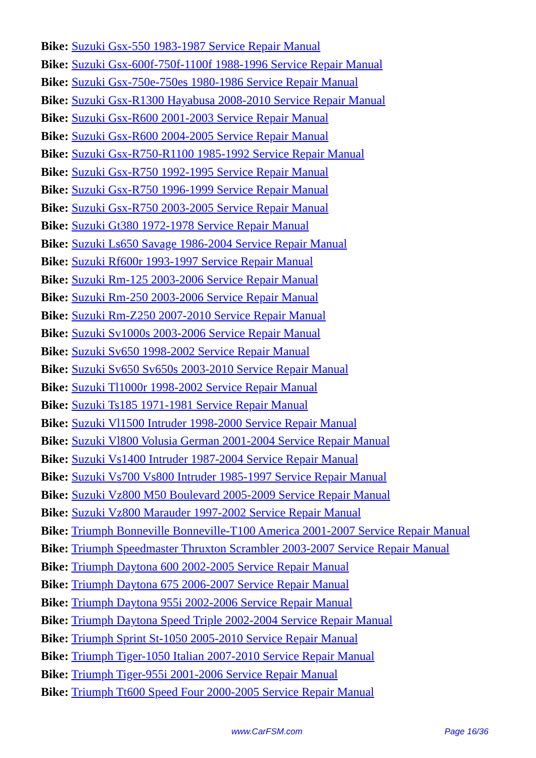Bike: Suzuki Gsx-550 1983-1987 Service Repair Manual
Bike: Suzuki Gsx-600f-750f-1100f 1988-1996 Service Repair Manual
Bike: Suzuki Gsx-750e-750es 1980-1986 Service Repair Manual
Bike: Suzuki Gsx-R1300 Hayabusa 2008-2010 Service Repair Manual
Bike: Suzuki Gsx-R600 2001-2003 Service Repair Manual
Bike: Suzuki Gsx-R600 2004-2005 Service Repair Manual
Bike: Suzuki Gsx-R750-R1100 1985-1992 Service Repair Manual
Bike: Suzuki Gsx-R750 1992-1995 Service Repair Manual
Bike: Suzuki Gsx-R750 1996-1999 Service Repair Manual
Bike: Suzuki Gsx-R750 2003-2005 Service Repair Manual
Bike: Suzuki Gt380 1972-1978 Service Repair Manual
Bike: Suzuki Ls650 Savage 1986-2004 Service Repair Manual
Bike: Suzuki Rf600r 1993-1997 Service Repair Manual
Bike: Suzuki Rm-125 2003-2006 Service Repair Manual
Bike: Suzuki Rm-250 2003-2006 Service Repair Manual
Bike: Suzuki Rm-Z250 2007-2010 Service Repair Manual
Bike: Suzuki Sv1000s 2003-2006 Service Repair Manual
Bike: Suzuki Sv650 1998-2002 Service Repair Manual
Bike: Suzuki Sv650 Sv650s 2003-2010 Service Repair Manual
Bike: Suzuki Tl1000r 1998-2002 Service Repair Manual
Bike: Suzuki Ts185 1971-1981 Service Repair Manual
Bike: Suzuki Vl1500 Intruder 1998-2000 Service Repair Manual
Bike: Suzuki Vl800 Volusia German 2001-2004 Service Repair Manual
Bike: Suzuki Vs1400 Intruder 1987-2004 Service Repair Manual
Bike: Suzuki Vs700 Vs800 Intruder 1985-1997 Service Repair Manual
Bike: Suzuki Vz800 M50 Boulevard 2005-2009 Service Repair Manual
Bike: Suzuki Vz800 Marauder 1997-2002 Service Repair Manual
Bike: Triumph Bonneville Bonneville-T100 America 2001-2007 Service Repair Manual
Bike: Triumph Speedmaster Thruxton Scrambler 2003-2007 Service Repair Manual
Bike: Triumph Daytona 600 2002-2005 Service Repair Manual
Bike: Triumph Daytona 675 2006-2007 Service Repair Manual
Bike: Triumph Daytona 955i 2002-2006 Service Repair Manual
Bike: Triumph Daytona Speed Triple 2002-2004 Service Repair Manual
Bike: Triumph Sprint St-1050 2005-2010 Service Repair Manual
Bike: Triumph Tiger-1050 Italian 2007-2010 Service Repair Manual
Bike: Triumph Tiger-955i 2001-2006 Service Repair Manual
Bike: Triumph Tt600 Speed Four 2000-2005 Service Repair Manual
www.CarFSM.com Page 16/36